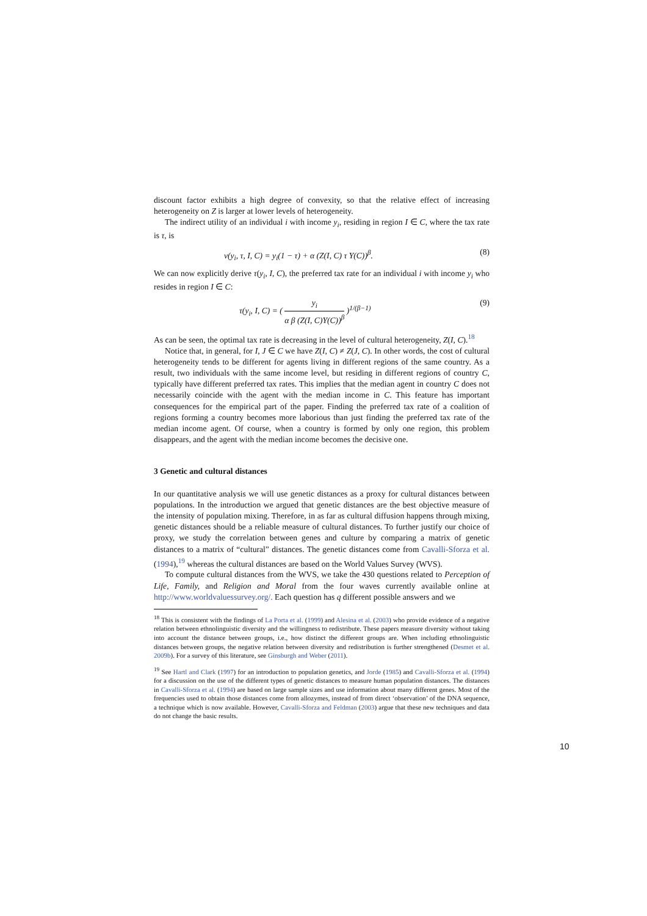discount factor exhibits a high degree of convexity, so that the relative effect of increasing heterogeneity on Z is larger at lower levels of heterogeneity.
The indirect utility of an individual i with income y<sub>i</sub>, residing in region I ∈ C, where the tax rate is τ, is
v(y<sub>i</sub>, τ, I, C) = y<sub>i</sub>(1 − τ) + α (Z(I, C) τ Y(C))<sup>β</sup>. (8)
We can now explicitly derive τ(y<sub>i</sub>, I, C), the preferred tax rate for an individual i with income y<sub>i</sub> who resides in region I ∈ C:
τ(y<sub>i</sub>, I, C) = ( y<sub>i</sub> α β (Z(I, C)Y(C))<sup>β</sup> )<sup>1/(β−1)</sup> (9)
As can be seen, the optimal tax rate is decreasing in the level of cultural heterogeneity, Z(I, C).<sup>18</sup>
Notice that, in general, for I, J ∈ C we have Z(I, C) ≠ Z(J, C). In other words, the cost of cultural heterogeneity tends to be different for agents living in different regions of the same country. As a result, two individuals with the same income level, but residing in different regions of country C, typically have different preferred tax rates. This implies that the median agent in country C does not necessarily coincide with the agent with the median income in C. This feature has important consequences for the empirical part of the paper. Finding the preferred tax rate of a coalition of regions forming a country becomes more laborious than just finding the preferred tax rate of the median income agent. Of course, when a country is formed by only one region, this problem disappears, and the agent with the median income becomes the decisive one.
3 Genetic and cultural distances
In our quantitative analysis we will use genetic distances as a proxy for cultural distances between populations. In the introduction we argued that genetic distances are the best objective measure of the intensity of population mixing. Therefore, in as far as cultural diffusion happens through mixing, genetic distances should be a reliable measure of cultural distances. To further justify our choice of proxy, we study the correlation between genes and culture by comparing a matrix of genetic distances to a matrix of “cultural” distances. The genetic distances come from Cavalli-Sforza et al. (1994),<sup>19</sup> whereas the cultural distances are based on the World Values Survey (WVS).
To compute cultural distances from the WVS, we take the 430 questions related to Perception of Life, Family, and Religion and Moral from the four waves currently available online at http://www.worldvaluessurvey.org/. Each question has q different possible answers and we
<sup>18</sup> This is consistent with the findings of La Porta et al. (1999) and Alesina et al. (2003) who provide evidence of a negative relation between ethnolinguistic diversity and the willingness to redistribute. These papers measure diversity without taking into account the distance between groups, i.e., how distinct the different groups are. When including ethnolinguistic distances between groups, the negative relation between diversity and redistribution is further strengthened (Desmet et al. 2009b). For a survey of this literature, see Ginsburgh and Weber (2011).
<sup>19</sup> See Hartl and Clark (1997) for an introduction to population genetics, and Jorde (1985) and Cavalli-Sforza et al. (1994) for a discussion on the use of the different types of genetic distances to measure human population distances. The distances in Cavalli-Sforza et al. (1994) are based on large sample sizes and use information about many different genes. Most of the frequencies used to obtain those distances come from allozymes, instead of from direct ‘observation’ of the DNA sequence, a technique which is now available. However, Cavalli-Sforza and Feldman (2003) argue that these new techniques and data do not change the basic results.
10